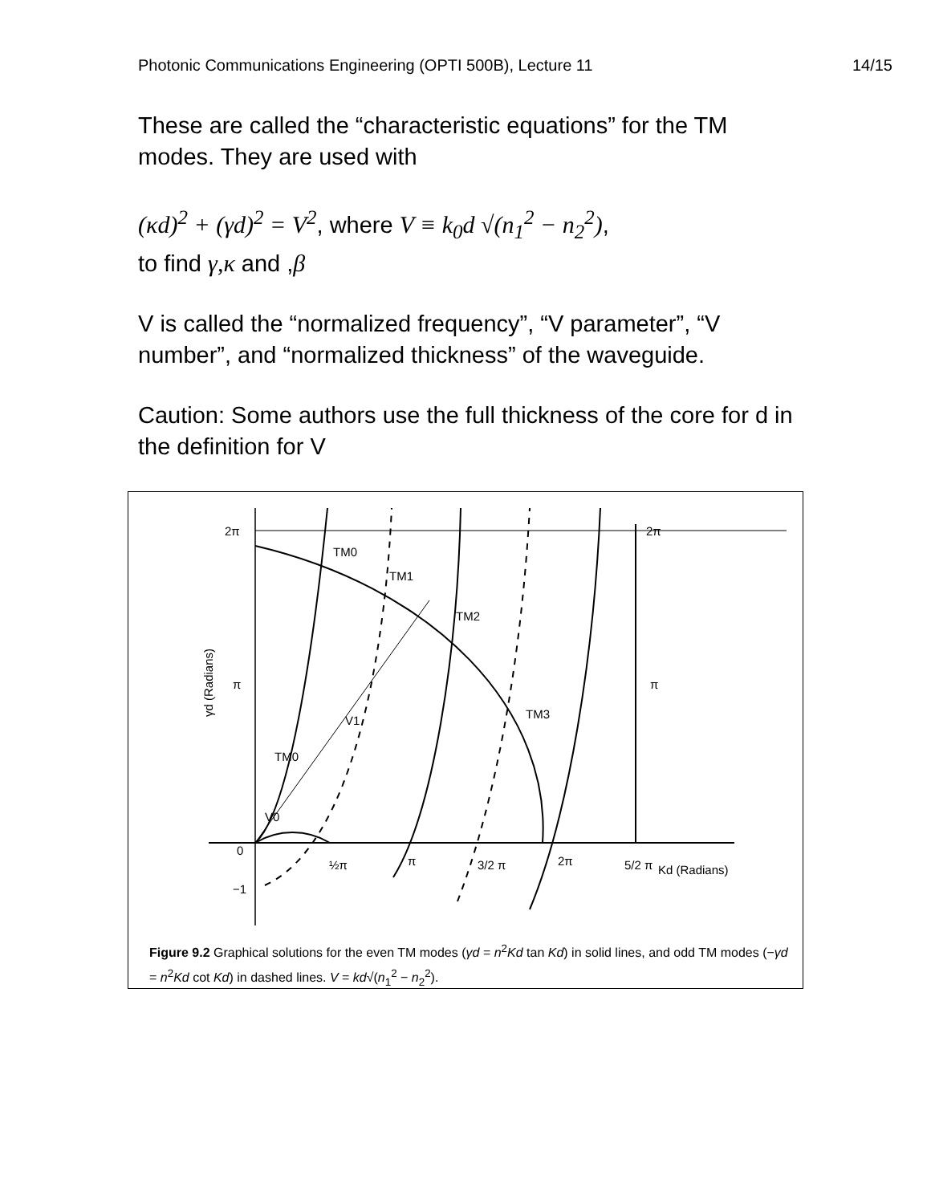Photonic Communications Engineering (OPTI 500B), Lecture 11 14/15
These are called the “characteristic equations” for the TM modes. They are used with
(κd)<sup>2</sup> + (γd)<sup>2</sup> = V<sup>2</sup>, where V ≡ k<sub>0</sub>d √(n<sub>1</sub><sup>2</sup> − n<sub>2</sub><sup>2</sup>),
to find γ,κ and ,β
V is called the “normalized frequency”, “V parameter”, “V number”, and “normalized thickness” of the waveguide.
Caution: Some authors use the full thickness of the core for d in the definition for V
2π
2π
π
π
0
−1
TM0
TM1
TM2
TM3
TM0
V1
V0
½π
π
3/2 π
2π
5/2 π
Kd (Radians)
γd (Radians)
Figure 9.2 Graphical solutions for the even TM modes (γd = n<sup>2</sup>Kd tan Kd) in solid lines, and odd TM modes (−γd = n<sup>2</sup>Kd cot Kd) in dashed lines. V = kd√(n<sub>1</sub><sup>2</sup> − n<sub>2</sub><sup>2</sup>).